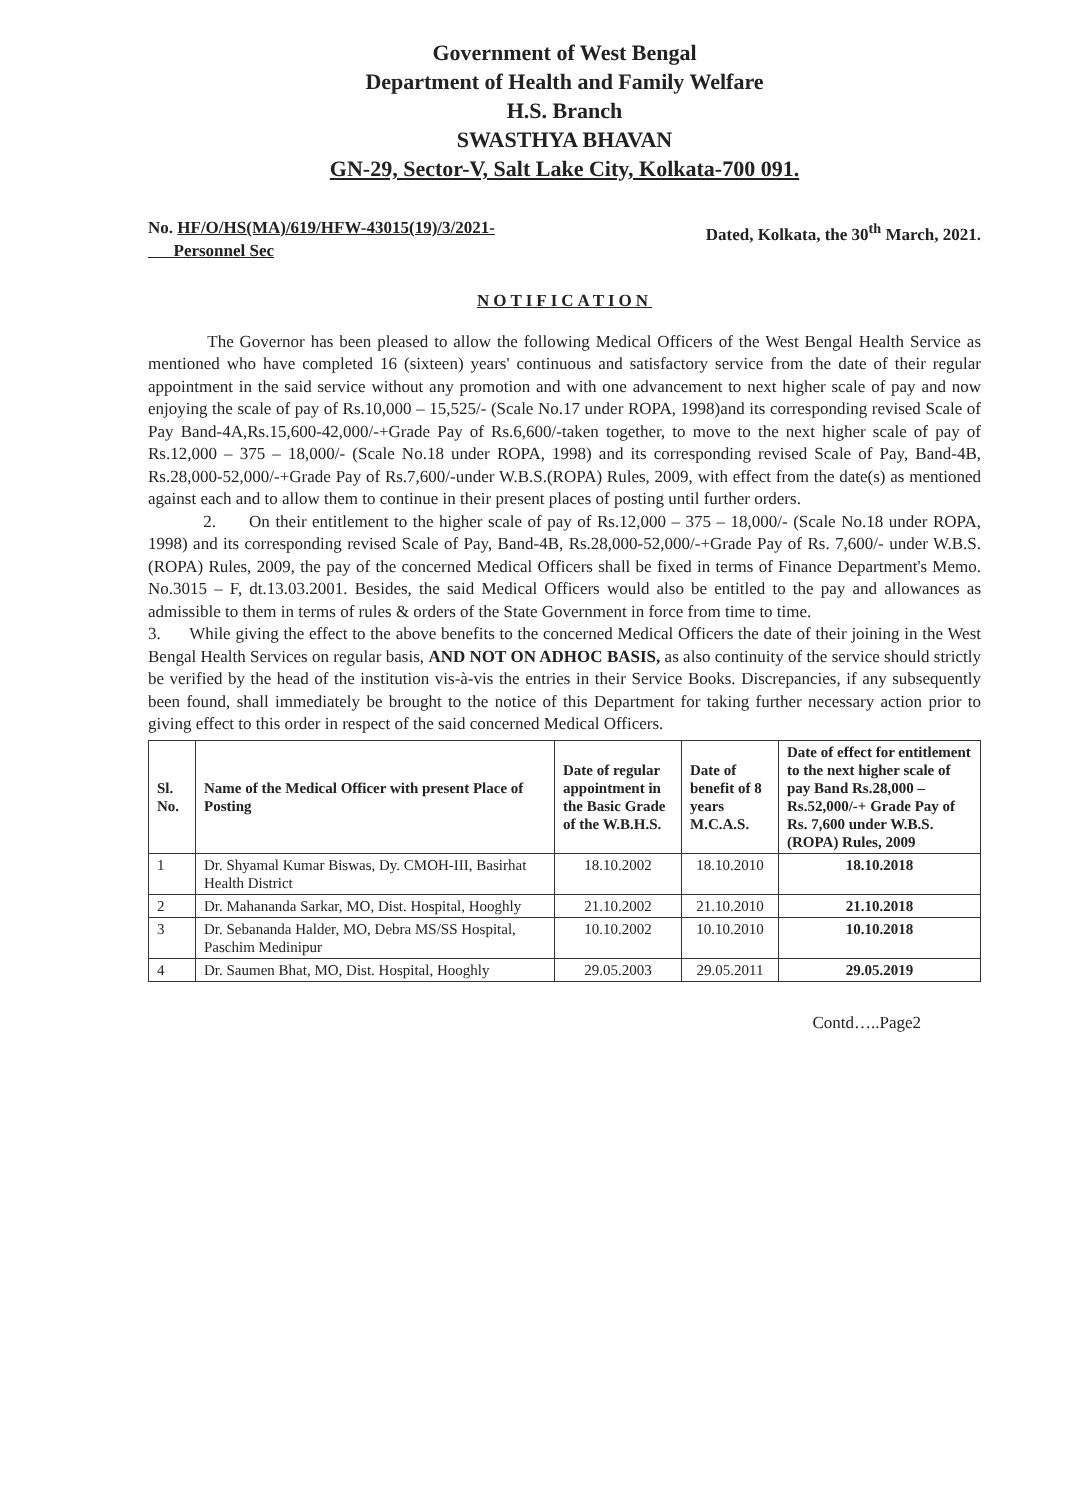Government of West Bengal
Department of Health and Family Welfare
H.S. Branch
SWASTHYA BHAVAN
GN-29, Sector-V, Salt Lake City, Kolkata-700 091.
No. HF/O/HS(MA)/619/HFW-43015(19)/3/2021-
Personnel Sec Dated, Kolkata, the 30<sup>th</sup> March, 2021.
NOTIFICATION
The Governor has been pleased to allow the following Medical Officers of the West Bengal Health Service as mentioned who have completed 16 (sixteen) years' continuous and satisfactory service from the date of their regular appointment in the said service without any promotion and with one advancement to next higher scale of pay and now enjoying the scale of pay of Rs.10,000 – 15,525/- (Scale No.17 under ROPA, 1998)and its corresponding revised Scale of Pay Band-4A,Rs.15,600-42,000/-+Grade Pay of Rs.6,600/-taken together, to move to the next higher scale of pay of Rs.12,000 – 375 – 18,000/- (Scale No.18 under ROPA, 1998) and its corresponding revised Scale of Pay, Band-4B, Rs.28,000-52,000/-+Grade Pay of Rs.7,600/-under W.B.S.(ROPA) Rules, 2009, with effect from the date(s) as mentioned against each and to allow them to continue in their present places of posting until further orders.
2. On their entitlement to the higher scale of pay of Rs.12,000 – 375 – 18,000/- (Scale No.18 under ROPA, 1998) and its corresponding revised Scale of Pay, Band-4B, Rs.28,000-52,000/-+Grade Pay of Rs. 7,600/- under W.B.S.(ROPA) Rules, 2009, the pay of the concerned Medical Officers shall be fixed in terms of Finance Department's Memo. No.3015 – F, dt.13.03.2001. Besides, the said Medical Officers would also be entitled to the pay and allowances as admissible to them in terms of rules & orders of the State Government in force from time to time.
3. While giving the effect to the above benefits to the concerned Medical Officers the date of their joining in the West Bengal Health Services on regular basis, AND NOT ON ADHOC BASIS, as also continuity of the service should strictly be verified by the head of the institution vis-à-vis the entries in their Service Books. Discrepancies, if any subsequently been found, shall immediately be brought to the notice of this Department for taking further necessary action prior to giving effect to this order in respect of the said concerned Medical Officers.
| Sl. No. | Name of the Medical Officer with present Place of Posting | Date of regular appointment in the Basic Grade of the W.B.H.S. | Date of benefit of 8 years M.C.A.S. | Date of effect for entitlement to the next higher scale of pay Band Rs.28,000 –Rs.52,000/-+ Grade Pay of Rs. 7,600 under W.B.S.(ROPA) Rules, 2009 |
| --- | --- | --- | --- | --- |
| 1 | Dr. Shyamal Kumar Biswas, Dy. CMOH-III, Basirhat Health District | 18.10.2002 | 18.10.2010 | 18.10.2018 |
| 2 | Dr. Mahananda Sarkar, MO, Dist. Hospital, Hooghly | 21.10.2002 | 21.10.2010 | 21.10.2018 |
| 3 | Dr. Sebananda Halder, MO, Debra MS/SS Hospital, Paschim Medinipur | 10.10.2002 | 10.10.2010 | 10.10.2018 |
| 4 | Dr. Saumen Bhat, MO, Dist. Hospital, Hooghly | 29.05.2003 | 29.05.2011 | 29.05.2019 |
Contd…..Page2